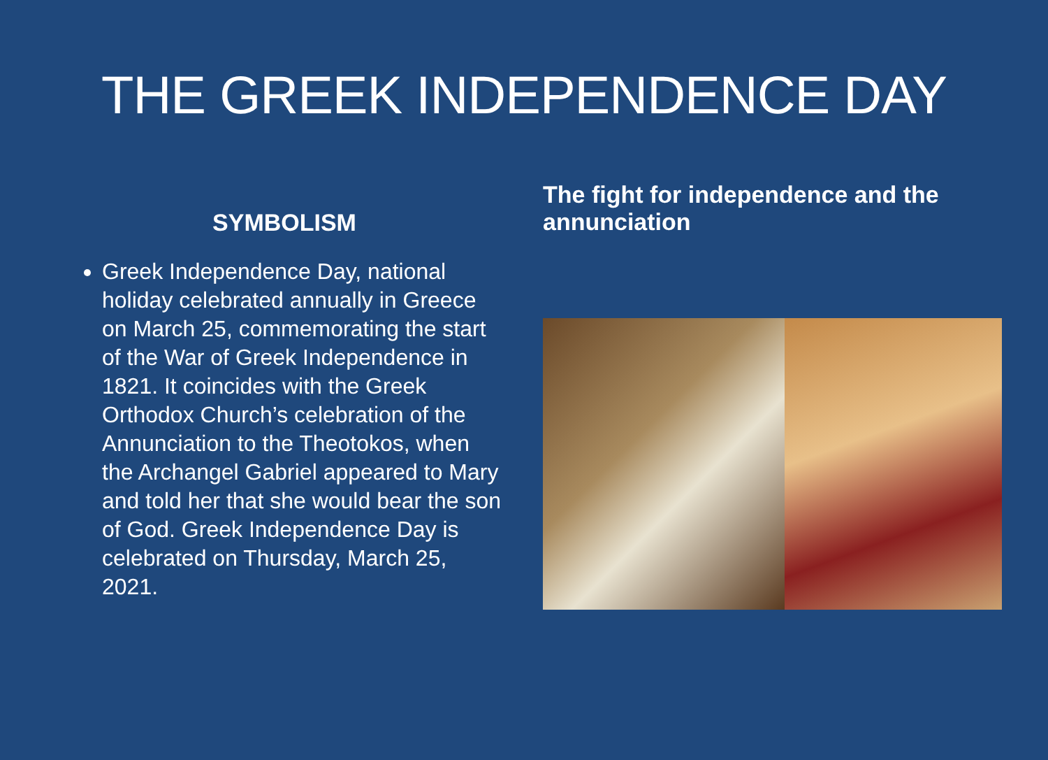THE GREEK INDEPENDENCE DAY
SYMBOLISM
Greek Independence Day, national holiday celebrated annually in Greece on March 25, commemorating the start of the War of Greek Independence in 1821. It coincides with the Greek Orthodox Church’s celebration of the Annunciation to the Theotokos, when the Archangel Gabriel appeared to Mary and told her that she would bear the son of God. Greek Independence Day is celebrated on Thursday, March 25, 2021.
The fight for independence and the annunciation